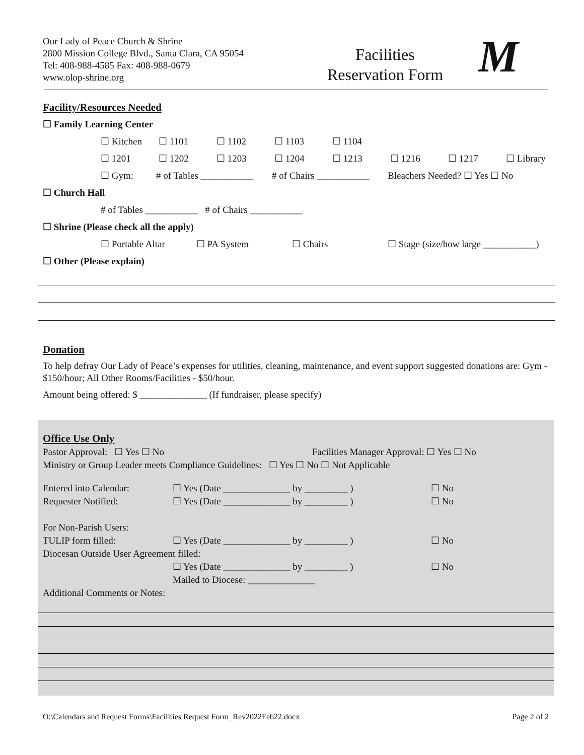Our Lady of Peace Church & Shrine
2800 Mission College Blvd., Santa Clara, CA 95054
Tel: 408-988-4585 Fax: 408-988-0679
www.olop-shrine.org
Facilities
Reservation Form
M
Facility/Resources Needed
☐ Family Learning Center
☐ Kitchen ☐ 1101 ☐ 1102 ☐ 1103 ☐ 1104
☐ 1201 ☐ 1202 ☐ 1203 ☐ 1204 ☐ 1213 ☐ 1216 ☐ 1217 ☐ Library
☐ Gym: # of Tables ___________ # of Chairs ___________ Bleachers Needed? ☐ Yes ☐ No
☐ Church Hall
# of Tables ___________ # of Chairs ___________
☐ Shrine (Please check all the apply)
☐ Portable Altar ☐ PA System ☐ Chairs ☐ Stage (size/how large ___________)
☐ Other (Please explain)
Donation
To help defray Our Lady of Peace’s expenses for utilities, cleaning, maintenance, and event support suggested donations are: Gym - $150/hour; All Other Rooms/Facilities - $50/hour.
Amount being offered: $ ______________ (If fundraiser, please specify)
Office Use Only
Pastor Approval: ☐ Yes ☐ No Facilities Manager Approval: ☐ Yes ☐ No
Ministry or Group Leader meets Compliance Guidelines: ☐ Yes ☐ No ☐ Not Applicable
Entered into Calendar: ☐ Yes (Date ______________ by _________ ) ☐ No
Requester Notified: ☐ Yes (Date ______________ by _________ ) ☐ No
For Non-Parish Users:
TULIP form filled: ☐ Yes (Date ______________ by _________ ) ☐ No
Diocesan Outside User Agreement filled:
☐ Yes (Date ______________ by _________ ) ☐ No
Mailed to Diocese: ______________
Additional Comments or Notes:
O:\Calendars and Request Forms\Facilities Request Form_Rev2022Feb22.docx
Page 2 of 2